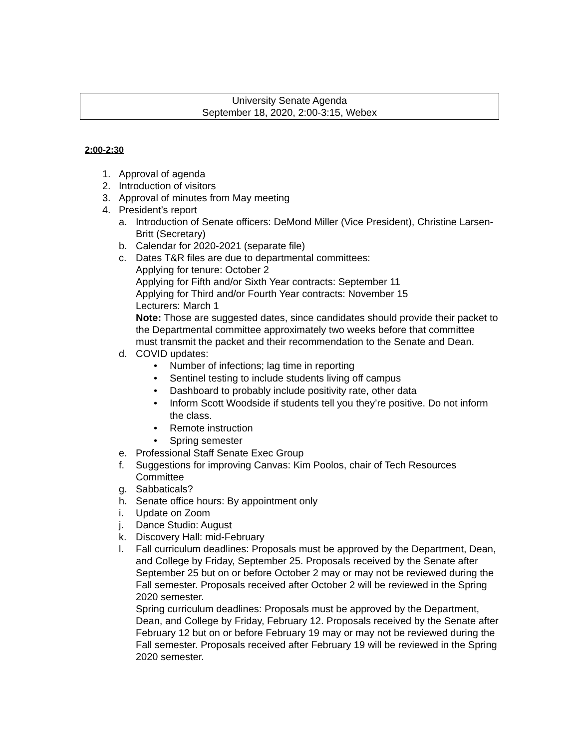University Senate Agenda
September 18, 2020, 2:00-3:15, Webex
2:00-2:30
1. Approval of agenda
2. Introduction of visitors
3. Approval of minutes from May meeting
4. President’s report
a. Introduction of Senate officers: DeMond Miller (Vice President), Christine Larsen-Britt (Secretary)
b. Calendar for 2020-2021 (separate file)
c. Dates T&R files are due to departmental committees:
Applying for tenure: October 2
Applying for Fifth and/or Sixth Year contracts: September 11
Applying for Third and/or Fourth Year contracts: November 15
Lecturers: March 1
Note: Those are suggested dates, since candidates should provide their packet to the Departmental committee approximately two weeks before that committee must transmit the packet and their recommendation to the Senate and Dean.
d. COVID updates:
• Number of infections; lag time in reporting
• Sentinel testing to include students living off campus
• Dashboard to probably include positivity rate, other data
• Inform Scott Woodside if students tell you they’re positive. Do not inform the class.
• Remote instruction
• Spring semester
e. Professional Staff Senate Exec Group
f. Suggestions for improving Canvas: Kim Poolos, chair of Tech Resources Committee
g. Sabbaticals?
h. Senate office hours: By appointment only
i. Update on Zoom
j. Dance Studio: August
k. Discovery Hall: mid-February
l. Fall curriculum deadlines: Proposals must be approved by the Department, Dean, and College by Friday, September 25. Proposals received by the Senate after September 25 but on or before October 2 may or may not be reviewed during the Fall semester. Proposals received after October 2 will be reviewed in the Spring 2020 semester.
Spring curriculum deadlines: Proposals must be approved by the Department, Dean, and College by Friday, February 12. Proposals received by the Senate after February 12 but on or before February 19 may or may not be reviewed during the Fall semester. Proposals received after February 19 will be reviewed in the Spring 2020 semester.